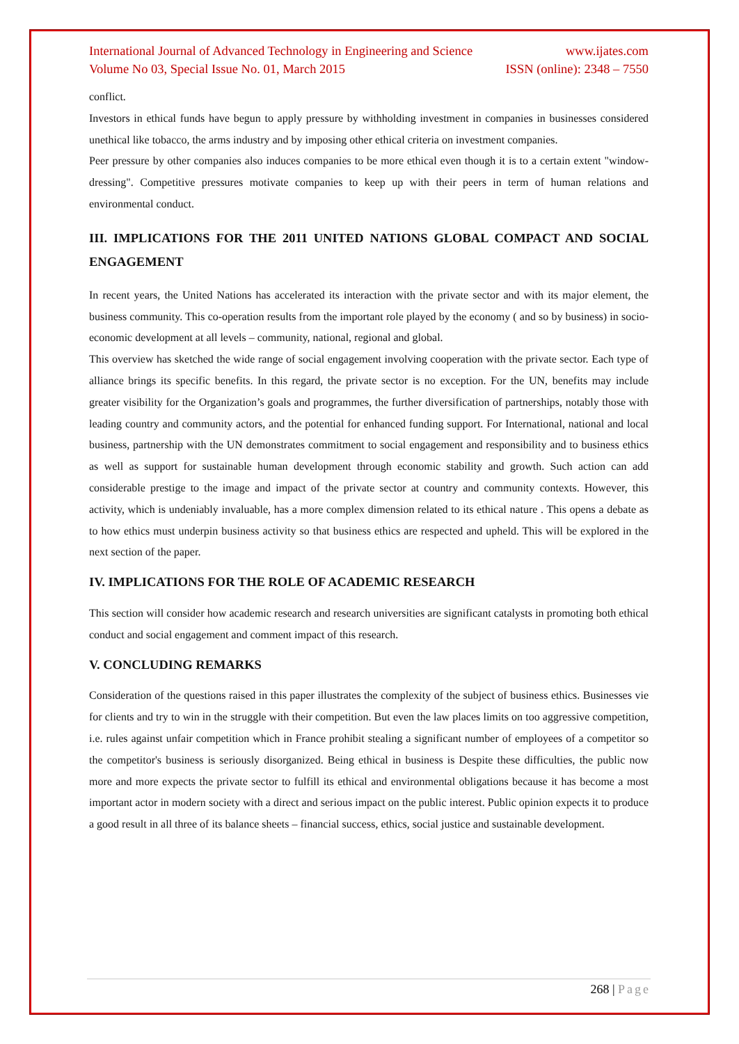International Journal of Advanced Technology in Engineering and Science www.ijates.com
Volume No 03, Special Issue No. 01, March 2015 ISSN (online): 2348 – 7550
conflict.
Investors in ethical funds have begun to apply pressure by withholding investment in companies in businesses considered unethical like tobacco, the arms industry and by imposing other ethical criteria on investment companies.
Peer pressure by other companies also induces companies to be more ethical even though it is to a certain extent "window-dressing". Competitive pressures motivate companies to keep up with their peers in term of human relations and environmental conduct.
III. IMPLICATIONS FOR THE 2011 UNITED NATIONS GLOBAL COMPACT AND SOCIAL ENGAGEMENT
In recent years, the United Nations has accelerated its interaction with the private sector and with its major element, the business community. This co-operation results from the important role played by the economy ( and so by business) in socio-economic development at all levels – community, national, regional and global.
This overview has sketched the wide range of social engagement involving cooperation with the private sector. Each type of alliance brings its specific benefits. In this regard, the private sector is no exception. For the UN, benefits may include greater visibility for the Organization’s goals and programmes, the further diversification of partnerships, notably those with leading country and community actors, and the potential for enhanced funding support. For International, national and local business, partnership with the UN demonstrates commitment to social engagement and responsibility and to business ethics as well as support for sustainable human development through economic stability and growth. Such action can add considerable prestige to the image and impact of the private sector at country and community contexts. However, this activity, which is undeniably invaluable, has a more complex dimension related to its ethical nature . This opens a debate as to how ethics must underpin business activity so that business ethics are respected and upheld. This will be explored in the next section of the paper.
IV. IMPLICATIONS FOR THE ROLE OF ACADEMIC RESEARCH
This section will consider how academic research and research universities are significant catalysts in promoting both ethical conduct and social engagement and comment impact of this research.
V. CONCLUDING REMARKS
Consideration of the questions raised in this paper illustrates the complexity of the subject of business ethics. Businesses vie for clients and try to win in the struggle with their competition. But even the law places limits on too aggressive competition, i.e. rules against unfair competition which in France prohibit stealing a significant number of employees of a competitor so the competitor's business is seriously disorganized. Being ethical in business is Despite these difficulties, the public now more and more expects the private sector to fulfill its ethical and environmental obligations because it has become a most important actor in modern society with a direct and serious impact on the public interest. Public opinion expects it to produce a good result in all three of its balance sheets – financial success, ethics, social justice and sustainable development.
268 | Page